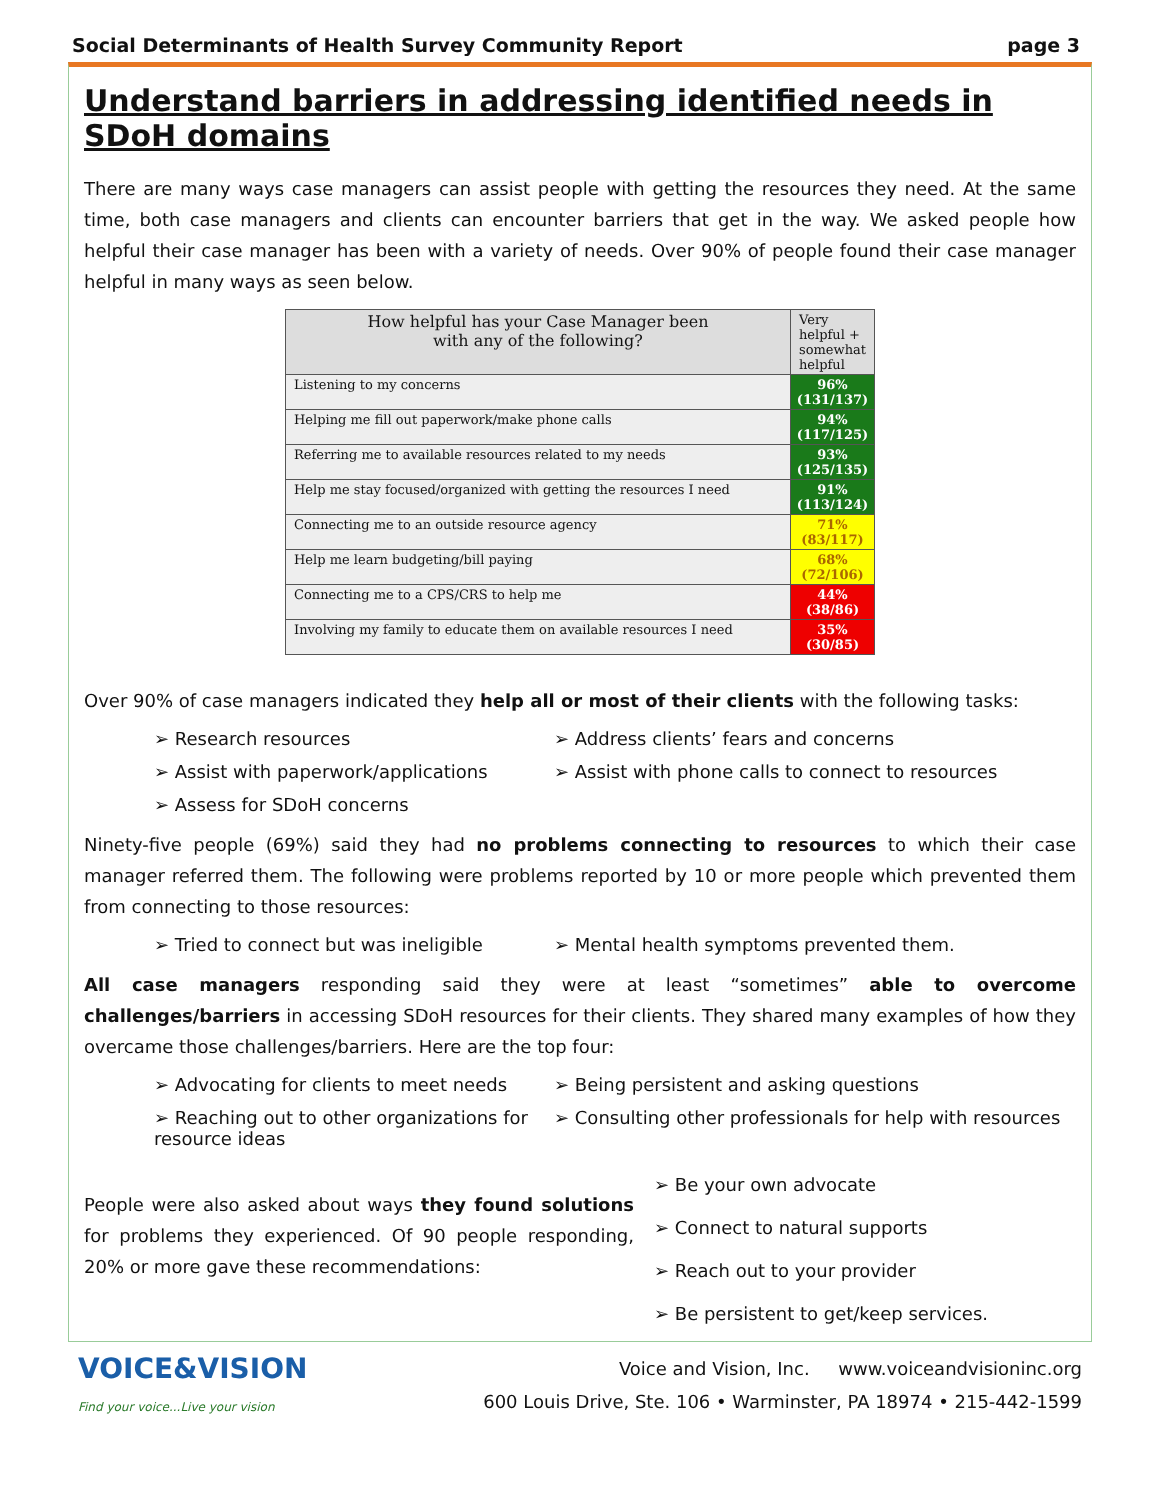Social Determinants of Health Survey Community Report page 3
Understand barriers in addressing identified needs in SDoH domains
There are many ways case managers can assist people with getting the resources they need. At the same time, both case managers and clients can encounter barriers that get in the way. We asked people how helpful their case manager has been with a variety of needs. Over 90% of people found their case manager helpful in many ways as seen below.
| How helpful has your Case Manager been with any of the following? | Very helpful + somewhat helpful |
| --- | --- |
| Listening to my concerns | 96% (131/137) |
| Helping me fill out paperwork/make phone calls | 94% (117/125) |
| Referring me to available resources related to my needs | 93% (125/135) |
| Help me stay focused/organized with getting the resources I need | 91% (113/124) |
| Connecting me to an outside resource agency | 71% (83/117) |
| Help me learn budgeting/bill paying | 68% (72/106) |
| Connecting me to a CPS/CRS to help me | 44% (38/86) |
| Involving my family to educate them on available resources I need | 35% (30/85) |
Over 90% of case managers indicated they help all or most of their clients with the following tasks:
➢ Research resources
➢ Address clients’ fears and concerns
➢ Assist with paperwork/applications
➢ Assist with phone calls to connect to resources
➢ Assess for SDoH concerns
Ninety-five people (69%) said they had no problems connecting to resources to which their case manager referred them. The following were problems reported by 10 or more people which prevented them from connecting to those resources:
➢ Tried to connect but was ineligible
➢ Mental health symptoms prevented them.
All case managers responding said they were at least “sometimes” able to overcome challenges/barriers in accessing SDoH resources for their clients. They shared many examples of how they overcame those challenges/barriers. Here are the top four:
➢ Advocating for clients to meet needs
➢ Being persistent and asking questions
➢ Reaching out to other organizations for resource ideas
➢ Consulting other professionals for help with resources
People were also asked about ways they found solutions for problems they experienced. Of 90 people responding, 20% or more gave these recommendations:
➢ Be your own advocate
➢ Connect to natural supports
➢ Reach out to your provider
➢ Be persistent to get/keep services.
VOICE&VISION
Find your voice...Live your vision
Voice and Vision, Inc. www.voiceandvisioninc.org
600 Louis Drive, Ste. 106 • Warminster, PA 18974 • 215-442-1599